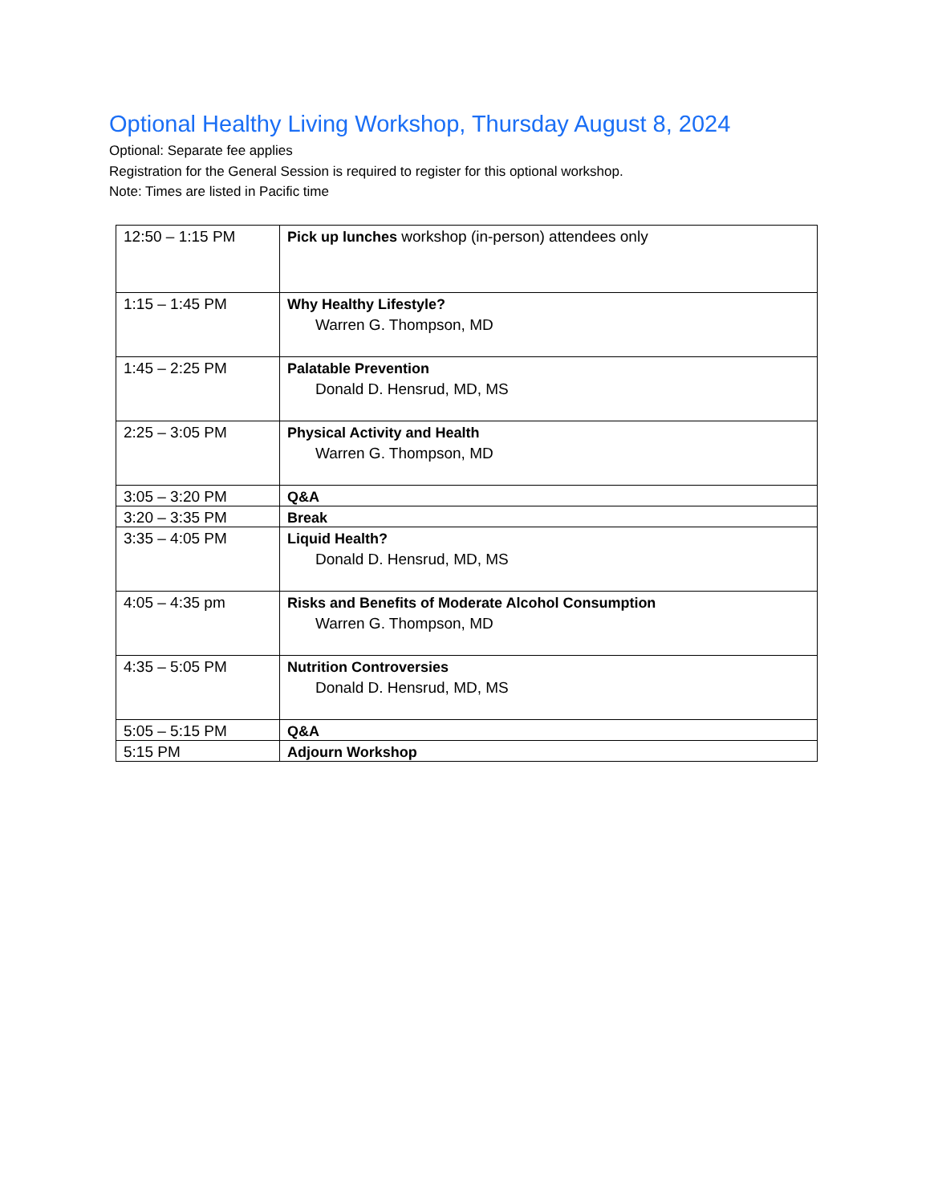Optional Healthy Living Workshop, Thursday August 8, 2024
Optional: Separate fee applies
Registration for the General Session is required to register for this optional workshop.
Note: Times are listed in Pacific time
| 12:50 – 1:15 PM | Pick up lunches workshop (in-person) attendees only |
| 1:15 – 1:45 PM | Why Healthy Lifestyle? Warren G. Thompson, MD |
| 1:45 – 2:25 PM | Palatable Prevention Donald D. Hensrud, MD, MS |
| 2:25 – 3:05 PM | Physical Activity and Health Warren G. Thompson, MD |
| 3:05 – 3:20 PM | Q&A |
| 3:20 – 3:35 PM | Break |
| 3:35 – 4:05 PM | Liquid Health? Donald D. Hensrud, MD, MS |
| 4:05 – 4:35 pm | Risks and Benefits of Moderate Alcohol Consumption Warren G. Thompson, MD |
| 4:35 – 5:05 PM | Nutrition Controversies Donald D. Hensrud, MD, MS |
| 5:05 – 5:15 PM | Q&A |
| 5:15 PM | Adjourn Workshop |